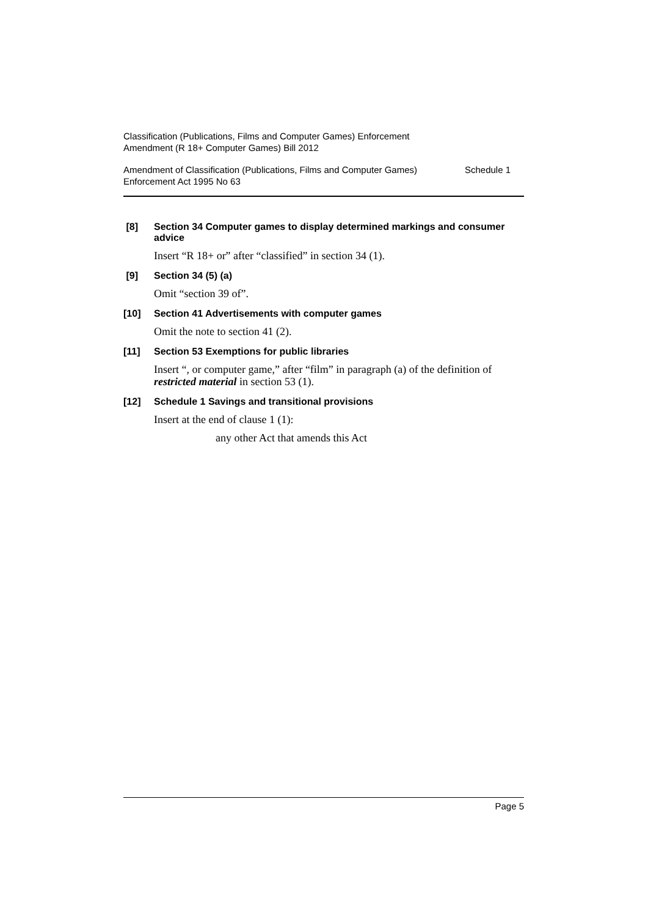Classification (Publications, Films and Computer Games) Enforcement
Amendment (R 18+ Computer Games) Bill 2012
Amendment of Classification (Publications, Films and Computer Games)
Enforcement Act 1995 No 63
Schedule 1
[8]
Section 34 Computer games to display determined markings and consumer advice
Insert “R 18+ or” after “classified” in section 34 (1).
[9]
Section 34 (5) (a)
Omit “section 39 of”.
[10]
Section 41 Advertisements with computer games
Omit the note to section 41 (2).
[11]
Section 53 Exemptions for public libraries
Insert “, or computer game,” after “film” in paragraph (a) of the definition of restricted material in section 53 (1).
[12]
Schedule 1 Savings and transitional provisions
Insert at the end of clause 1 (1):
any other Act that amends this Act
Page 5